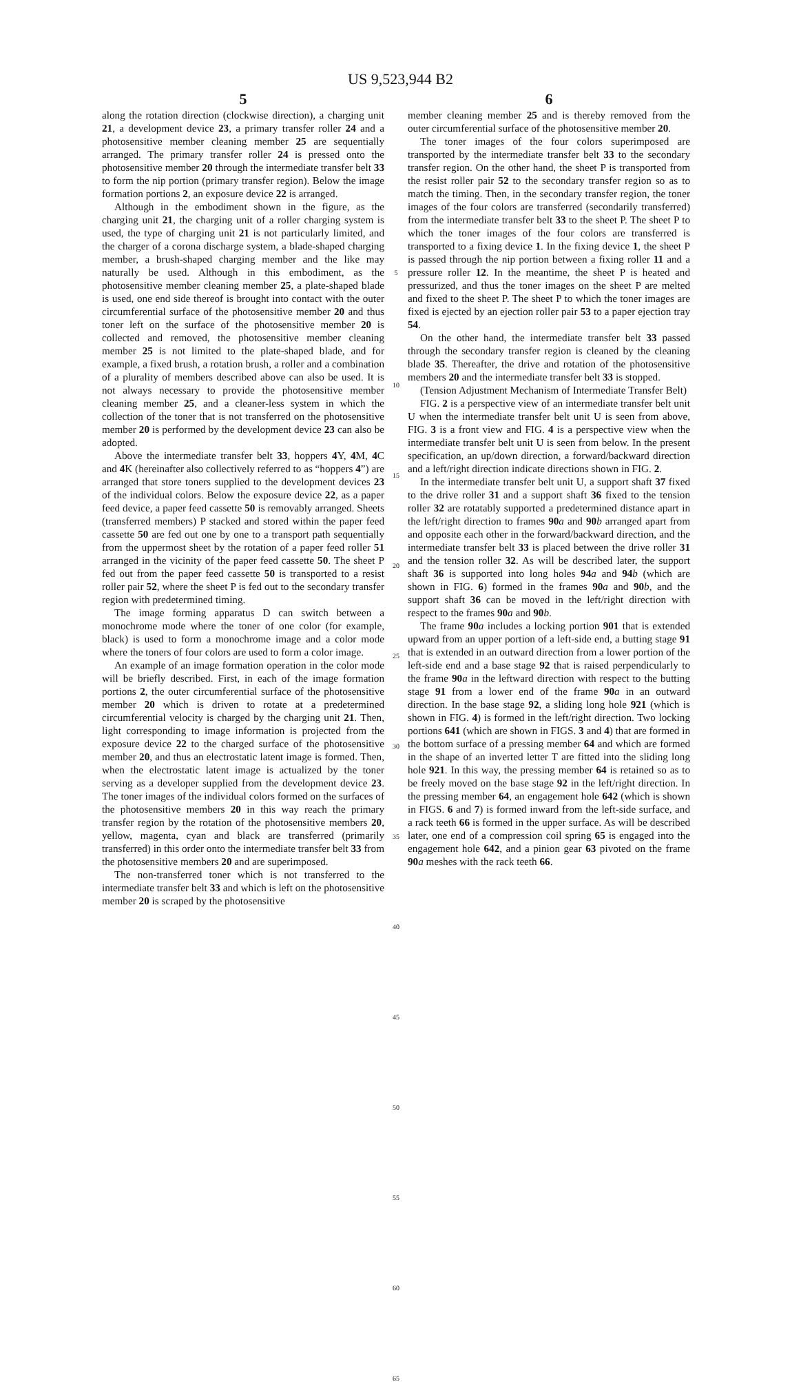US 9,523,944 B2
5
along the rotation direction (clockwise direction), a charging unit 21, a development device 23, a primary transfer roller 24 and a photosensitive member cleaning member 25 are sequentially arranged. The primary transfer roller 24 is pressed onto the photosensitive member 20 through the intermediate transfer belt 33 to form the nip portion (primary transfer region). Below the image formation portions 2, an exposure device 22 is arranged.
Although in the embodiment shown in the figure, as the charging unit 21, the charging unit of a roller charging system is used, the type of charging unit 21 is not particularly limited, and the charger of a corona discharge system, a blade-shaped charging member, a brush-shaped charging member and the like may naturally be used. Although in this embodiment, as the photosensitive member cleaning member 25, a plate-shaped blade is used, one end side thereof is brought into contact with the outer circumferential surface of the photosensitive member 20 and thus toner left on the surface of the photosensitive member 20 is collected and removed, the photosensitive member cleaning member 25 is not limited to the plate-shaped blade, and for example, a fixed brush, a rotation brush, a roller and a combination of a plurality of members described above can also be used. It is not always necessary to provide the photosensitive member cleaning member 25, and a cleaner-less system in which the collection of the toner that is not transferred on the photosensitive member 20 is performed by the development device 23 can also be adopted.
Above the intermediate transfer belt 33, hoppers 4 Y, 4 M, 4 C and 4 K (hereinafter also collectively referred to as “hoppers 4”) are arranged that store toners supplied to the development devices 23 of the individual colors. Below the exposure device 22, as a paper feed device, a paper feed cassette 50 is removably arranged. Sheets (transferred members) P stacked and stored within the paper feed cassette 50 are fed out one by one to a transport path sequentially from the uppermost sheet by the rotation of a paper feed roller 51 arranged in the vicinity of the paper feed cassette 50. The sheet P fed out from the paper feed cassette 50 is transported to a resist roller pair 52, where the sheet P is fed out to the secondary transfer region with predetermined timing.
The image forming apparatus D can switch between a monochrome mode where the toner of one color (for example, black) is used to form a monochrome image and a color mode where the toners of four colors are used to form a color image.
An example of an image formation operation in the color mode will be briefly described. First, in each of the image formation portions 2, the outer circumferential surface of the photosensitive member 20 which is driven to rotate at a predetermined circumferential velocity is charged by the charging unit 21. Then, light corresponding to image information is projected from the exposure device 22 to the charged surface of the photosensitive member 20, and thus an electrostatic latent image is formed. Then, when the electrostatic latent image is actualized by the toner serving as a developer supplied from the development device 23. The toner images of the individual colors formed on the surfaces of the photosensitive members 20 in this way reach the primary transfer region by the rotation of the photosensitive members 20, yellow, magenta, cyan and black are transferred (primarily transferred) in this order onto the intermediate transfer belt 33 from the photosensitive members 20 and are superimposed.
The non-transferred toner which is not transferred to the intermediate transfer belt 33 and which is left on the photosensitive member 20 is scraped by the photosensitive
5
10
15
20
25
30
35
40
45
50
55
60
65
6
member cleaning member 25 and is thereby removed from the outer circumferential surface of the photosensitive member 20.
The toner images of the four colors superimposed are transported by the intermediate transfer belt 33 to the secondary transfer region. On the other hand, the sheet P is transported from the resist roller pair 52 to the secondary transfer region so as to match the timing. Then, in the secondary transfer region, the toner images of the four colors are transferred (secondarily transferred) from the intermediate transfer belt 33 to the sheet P. The sheet P to which the toner images of the four colors are transferred is transported to a fixing device 1. In the fixing device 1, the sheet P is passed through the nip portion between a fixing roller 11 and a pressure roller 12. In the meantime, the sheet P is heated and pressurized, and thus the toner images on the sheet P are melted and fixed to the sheet P. The sheet P to which the toner images are fixed is ejected by an ejection roller pair 53 to a paper ejection tray 54.
On the other hand, the intermediate transfer belt 33 passed through the secondary transfer region is cleaned by the cleaning blade 35. Thereafter, the drive and rotation of the photosensitive members 20 and the intermediate transfer belt 33 is stopped.
(Tension Adjustment Mechanism of Intermediate Transfer Belt)
FIG. 2 is a perspective view of an intermediate transfer belt unit U when the intermediate transfer belt unit U is seen from above, FIG. 3 is a front view and FIG. 4 is a perspective view when the intermediate transfer belt unit U is seen from below. In the present specification, an up/down direction, a forward/backward direction and a left/right direction indicate directions shown in FIG. 2.
In the intermediate transfer belt unit U, a support shaft 37 fixed to the drive roller 31 and a support shaft 36 fixed to the tension roller 32 are rotatably supported a predetermined distance apart in the left/right direction to frames 90 a and 90 b arranged apart from and opposite each other in the forward/backward direction, and the intermediate transfer belt 33 is placed between the drive roller 31 and the tension roller 32. As will be described later, the support shaft 36 is supported into long holes 94 a and 94 b (which are shown in FIG. 6) formed in the frames 90 a and 90 b, and the support shaft 36 can be moved in the left/right direction with respect to the frames 90 a and 90 b.
The frame 90 a includes a locking portion 901 that is extended upward from an upper portion of a left-side end, a butting stage 91 that is extended in an outward direction from a lower portion of the left-side end and a base stage 92 that is raised perpendicularly to the frame 90 a in the leftward direction with respect to the butting stage 91 from a lower end of the frame 90 a in an outward direction. In the base stage 92, a sliding long hole 921 (which is shown in FIG. 4) is formed in the left/right direction. Two locking portions 641 (which are shown in FIGS. 3 and 4) that are formed in the bottom surface of a pressing member 64 and which are formed in the shape of an inverted letter T are fitted into the sliding long hole 921. In this way, the pressing member 64 is retained so as to be freely moved on the base stage 92 in the left/right direction. In the pressing member 64, an engagement hole 642 (which is shown in FIGS. 6 and 7) is formed inward from the left-side surface, and a rack teeth 66 is formed in the upper surface. As will be described later, one end of a compression coil spring 65 is engaged into the engagement hole 642, and a pinion gear 63 pivoted on the frame 90 a meshes with the rack teeth 66.